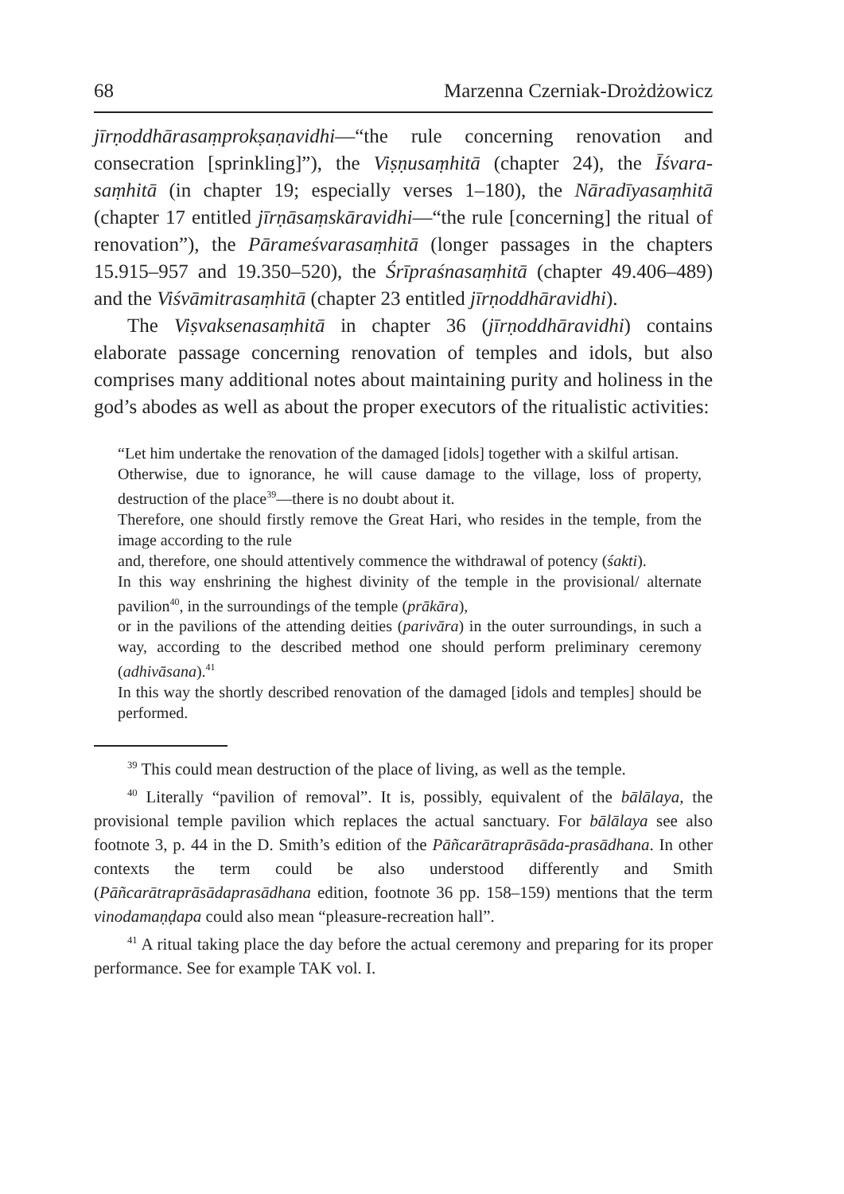68 Marzenna Czerniak-Drożdżowicz
jīrṇoddhārasaṃprokṣaṇavidhi—“the rule concerning renovation and consecration [sprinkling]”), the Viṣṇusaṃhitā (chapter 24), the Īśvara-saṃhitā (in chapter 19; especially verses 1–180), the Nāradīyasaṃhitā (chapter 17 entitled jīrṇāsaṃskāravidhi—“the rule [concerning] the ritual of renovation”), the Pārameśvarasaṃhitā (longer passages in the chapters 15.915–957 and 19.350–520), the Śrīpraśnasaṃhitā (chapter 49.406–489) and the Viśvāmitrasaṃhitā (chapter 23 entitled jīrṇoddhāravidhi).
The Viṣvaksenasaṃhitā in chapter 36 (jīrṇoddhāravidhi) contains elaborate passage concerning renovation of temples and idols, but also comprises many additional notes about maintaining purity and holiness in the god’s abodes as well as about the proper executors of the ritualistic activities:
“Let him undertake the renovation of the damaged [idols] together with a skilful artisan.
Otherwise, due to ignorance, he will cause damage to the village, loss of property, destruction of the place<sup>39</sup>—there is no doubt about it.
Therefore, one should firstly remove the Great Hari, who resides in the temple, from the image according to the rule
and, therefore, one should attentively commence the withdrawal of potency (śakti).
In this way enshrining the highest divinity of the temple in the provisional/ alternate pavilion<sup>40</sup>, in the surroundings of the temple (prākāra),
or in the pavilions of the attending deities (parivāra) in the outer surroundings, in such a way, according to the described method one should perform preliminary ceremony (adhivāsana).<sup>41</sup>
In this way the shortly described renovation of the damaged [idols and temples] should be performed.
<sup>39</sup> This could mean destruction of the place of living, as well as the temple.
<sup>40</sup> Literally “pavilion of removal”. It is, possibly, equivalent of the bālālaya, the provisional temple pavilion which replaces the actual sanctuary. For bālālaya see also footnote 3, p. 44 in the D. Smith’s edition of the Pāñcarātraprāsāda-prasādhana. In other contexts the term could be also understood differently and Smith (Pāñcarātraprāsādaprasādhana edition, footnote 36 pp. 158–159) mentions that the term vinodamaṇḍapa could also mean “pleasure-recreation hall”.
<sup>41</sup> A ritual taking place the day before the actual ceremony and preparing for its proper performance. See for example TAK vol. I.